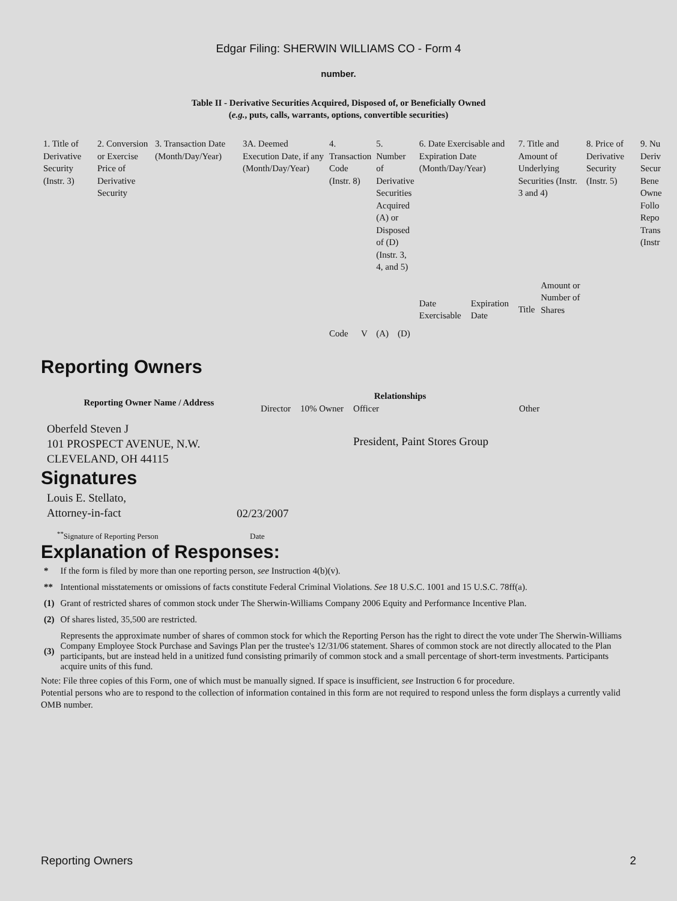Edgar Filing: SHERWIN WILLIAMS CO - Form 4
number.
Table II - Derivative Securities Acquired, Disposed of, or Beneficially Owned
(e.g., puts, calls, warrants, options, convertible securities)
| 1. Title of Derivative Security (Instr. 3) | 2. Conversion or Exercise Price of Derivative Security | 3. Transaction Date (Month/Day/Year) | 3A. Deemed Execution Date, if any (Month/Day/Year) | 4. Transaction Code (Instr. 8) | | 5. Number of Derivative Securities Acquired (A) or Disposed of (D) (Instr. 3, 4, and 5) | | 6. Date Exercisable and Expiration Date (Month/Day/Year) | | 7. Title and Amount of Underlying Securities (Instr. 3 and 4) | | 8. Price of Derivative Security (Instr. 5) | 9. Nu Deriv Secur Bene Owne Follo Repo Trans (Instr |
| | | | | Code | V | (A) | (D) | Date Exercisable | Expiration Date | Title | Amount or Number of Shares | | |
Reporting Owners
| Reporting Owner Name / Address | Relationships | | | |
| | Director | 10% Owner | Officer | Other |
| Oberfeld Steven J 101 PROSPECT AVENUE, N.W. CLEVELAND, OH 44115 | | | President, Paint Stores Group | |
Signatures
| Louis E. Stellato, Attorney-in-fact | 02/23/2007 |
| <sup>**</sup> Signature of Reporting Person | Date |
Explanation of Responses:
| * | If the form is filed by more than one reporting person, see Instruction 4(b)(v). |
| ** | Intentional misstatements or omissions of facts constitute Federal Criminal Violations. See 18 U.S.C. 1001 and 15 U.S.C. 78ff(a). |
| (1) | Grant of restricted shares of common stock under The Sherwin-Williams Company 2006 Equity and Performance Incentive Plan. |
| (2) | Of shares listed, 35,500 are restricted. |
| (3) | Represents the approximate number of shares of common stock for which the Reporting Person has the right to direct the vote under The Sherwin-Williams Company Employee Stock Purchase and Savings Plan per the trustee's 12/31/06 statement. Shares of common stock are not directly allocated to the Plan participants, but are instead held in a unitized fund consisting primarily of common stock and a small percentage of short-term investments. Participants acquire units of this fund. |
Note: File three copies of this Form, one of which must be manually signed. If space is insufficient, see Instruction 6 for procedure.
Potential persons who are to respond to the collection of information contained in this form are not required to respond unless the form displays a currently valid OMB number.
Reporting Owners 2